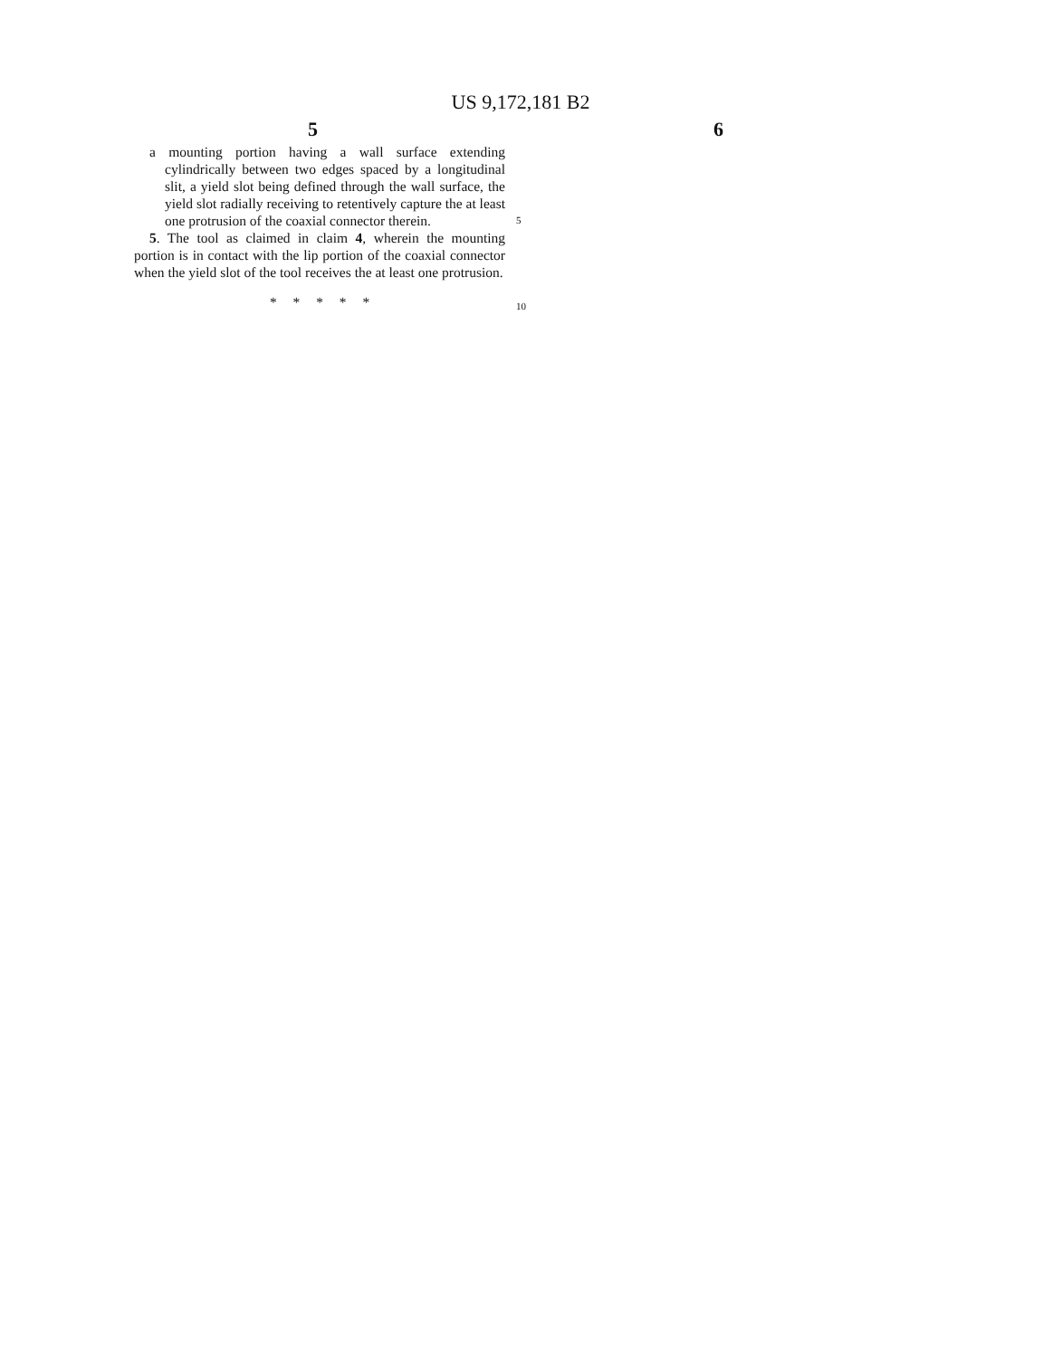US 9,172,181 B2
5 6
a mounting portion having a wall surface extending cylindrically between two edges spaced by a longitudinal slit, a yield slot being defined through the wall surface, the yield slot radially receiving to retentively capture the at least one protrusion of the coaxial connector therein.
5. The tool as claimed in claim 4, wherein the mounting portion is in contact with the lip portion of the coaxial connector when the yield slot of the tool receives the at least one protrusion.
* * * * *
5
10